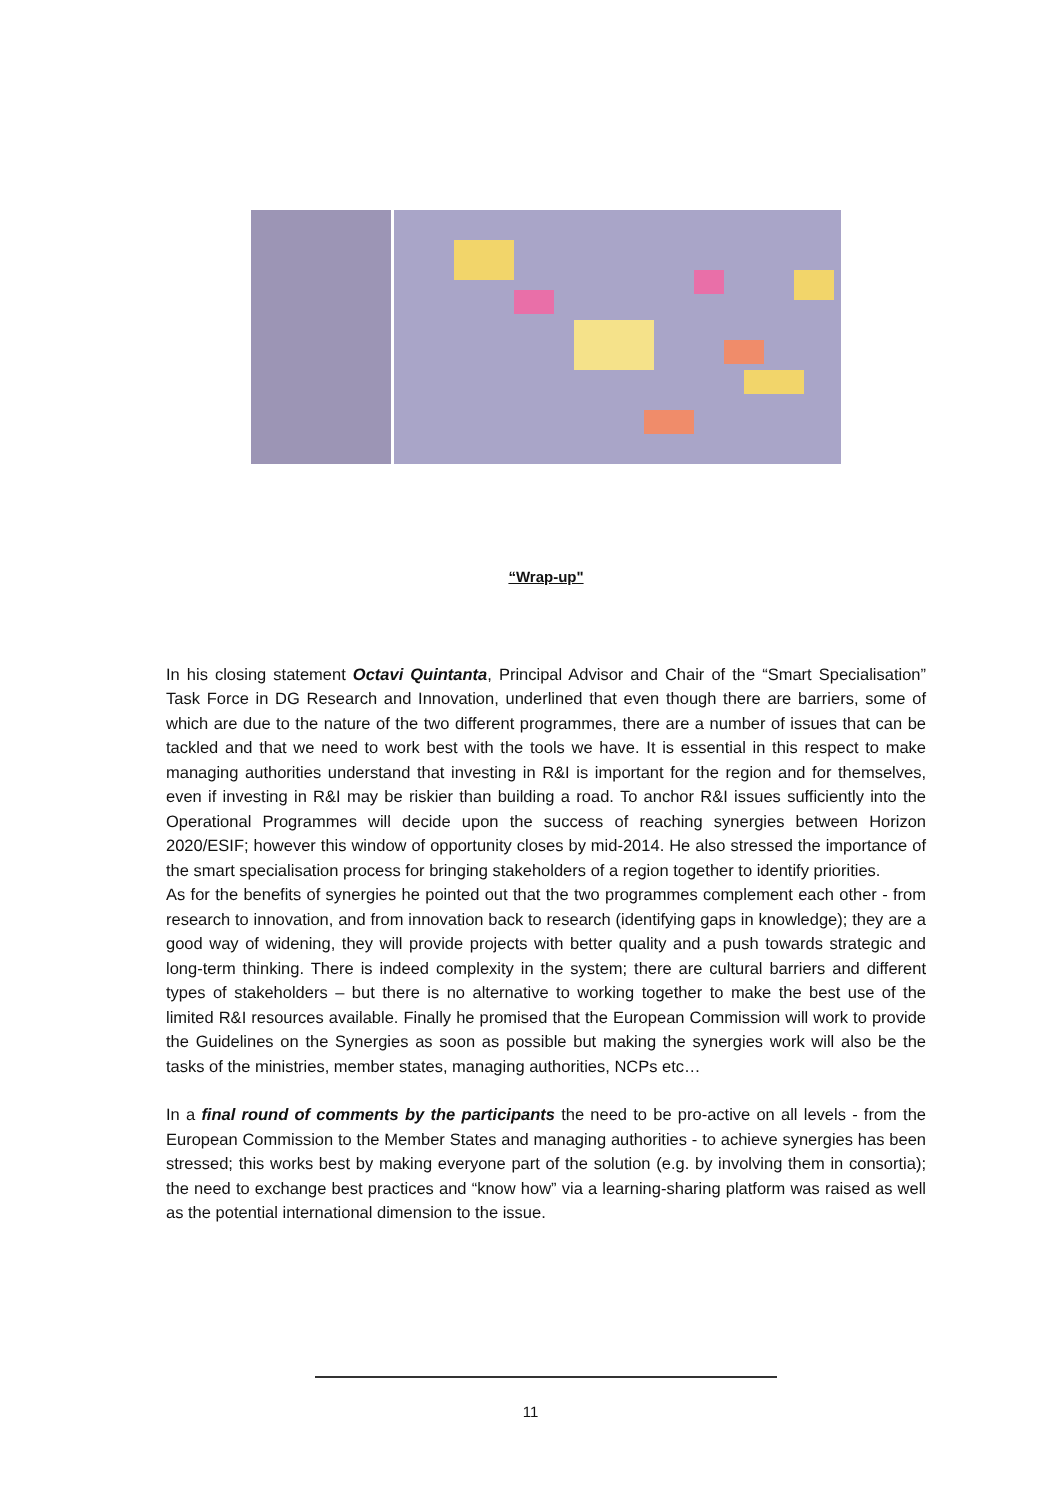“Wrap-up"
In his closing statement Octavi Quintanta, Principal Advisor and Chair of the “Smart Specialisation” Task Force in DG Research and Innovation, underlined that even though there are barriers, some of which are due to the nature of the two different programmes, there are a number of issues that can be tackled and that we need to work best with the tools we have. It is essential in this respect to make managing authorities understand that investing in R&I is important for the region and for themselves, even if investing in R&I may be riskier than building a road. To anchor R&I issues sufficiently into the Operational Programmes will decide upon the success of reaching synergies between Horizon 2020/ESIF; however this window of opportunity closes by mid-2014. He also stressed the importance of the smart specialisation process for bringing stakeholders of a region together to identify priorities.
As for the benefits of synergies he pointed out that the two programmes complement each other - from research to innovation, and from innovation back to research (identifying gaps in knowledge); they are a good way of widening, they will provide projects with better quality and a push towards strategic and long-term thinking. There is indeed complexity in the system; there are cultural barriers and different types of stakeholders – but there is no alternative to working together to make the best use of the limited R&I resources available. Finally he promised that the European Commission will work to provide the Guidelines on the Synergies as soon as possible but making the synergies work will also be the tasks of the ministries, member states, managing authorities, NCPs etc…
In a final round of comments by the participants the need to be pro-active on all levels - from the European Commission to the Member States and managing authorities - to achieve synergies has been stressed; this works best by making everyone part of the solution (e.g. by involving them in consortia); the need to exchange best practices and “know how” via a learning-sharing platform was raised as well as the potential international dimension to the issue.
11